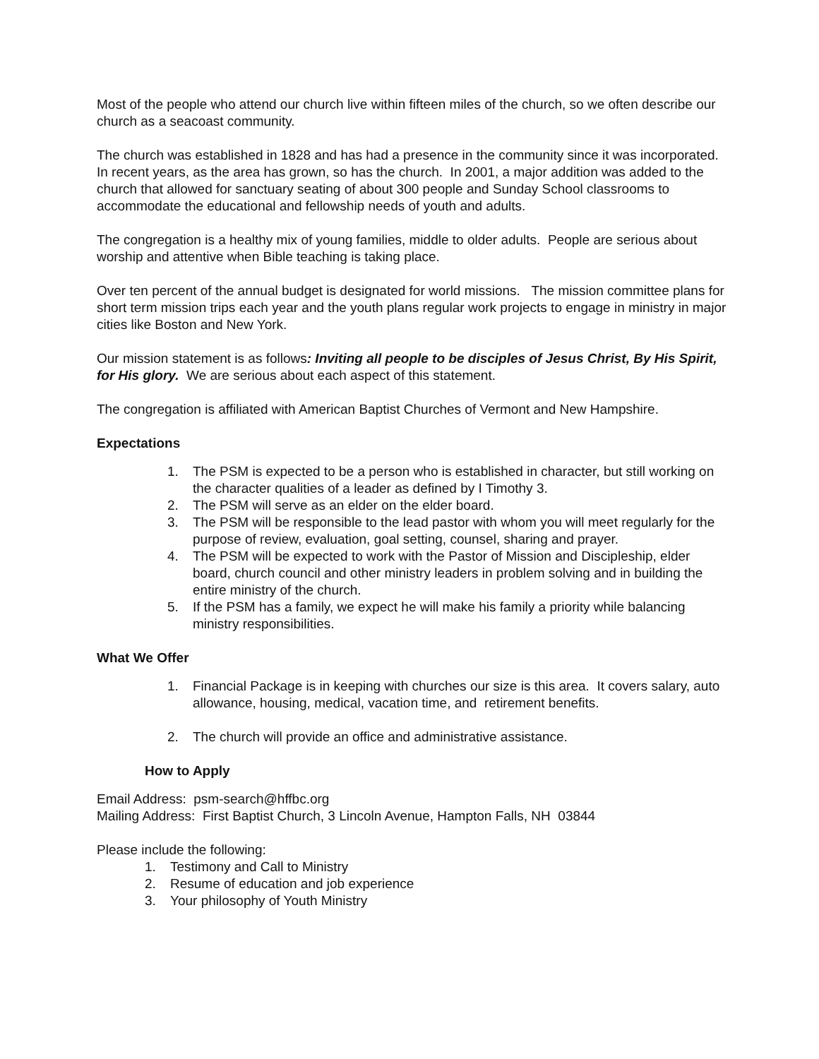Most of the people who attend our church live within fifteen miles of the church, so we often describe our church as a seacoast community.
The church was established in 1828 and has had a presence in the community since it was incorporated. In recent years, as the area has grown, so has the church. In 2001, a major addition was added to the church that allowed for sanctuary seating of about 300 people and Sunday School classrooms to accommodate the educational and fellowship needs of youth and adults.
The congregation is a healthy mix of young families, middle to older adults. People are serious about worship and attentive when Bible teaching is taking place.
Over ten percent of the annual budget is designated for world missions. The mission committee plans for short term mission trips each year and the youth plans regular work projects to engage in ministry in major cities like Boston and New York.
Our mission statement is as follows: Inviting all people to be disciples of Jesus Christ, By His Spirit, for His glory. We are serious about each aspect of this statement.
The congregation is affiliated with American Baptist Churches of Vermont and New Hampshire.
Expectations
1. The PSM is expected to be a person who is established in character, but still working on the character qualities of a leader as defined by I Timothy 3.
2. The PSM will serve as an elder on the elder board.
3. The PSM will be responsible to the lead pastor with whom you will meet regularly for the purpose of review, evaluation, goal setting, counsel, sharing and prayer.
4. The PSM will be expected to work with the Pastor of Mission and Discipleship, elder board, church council and other ministry leaders in problem solving and in building the entire ministry of the church.
5. If the PSM has a family, we expect he will make his family a priority while balancing ministry responsibilities.
What We Offer
1. Financial Package is in keeping with churches our size is this area. It covers salary, auto allowance, housing, medical, vacation time, and retirement benefits.
2. The church will provide an office and administrative assistance.
How to Apply
Email Address: psm-search@hffbc.org
Mailing Address: First Baptist Church, 3 Lincoln Avenue, Hampton Falls, NH 03844
Please include the following:
1. Testimony and Call to Ministry
2. Resume of education and job experience
3. Your philosophy of Youth Ministry